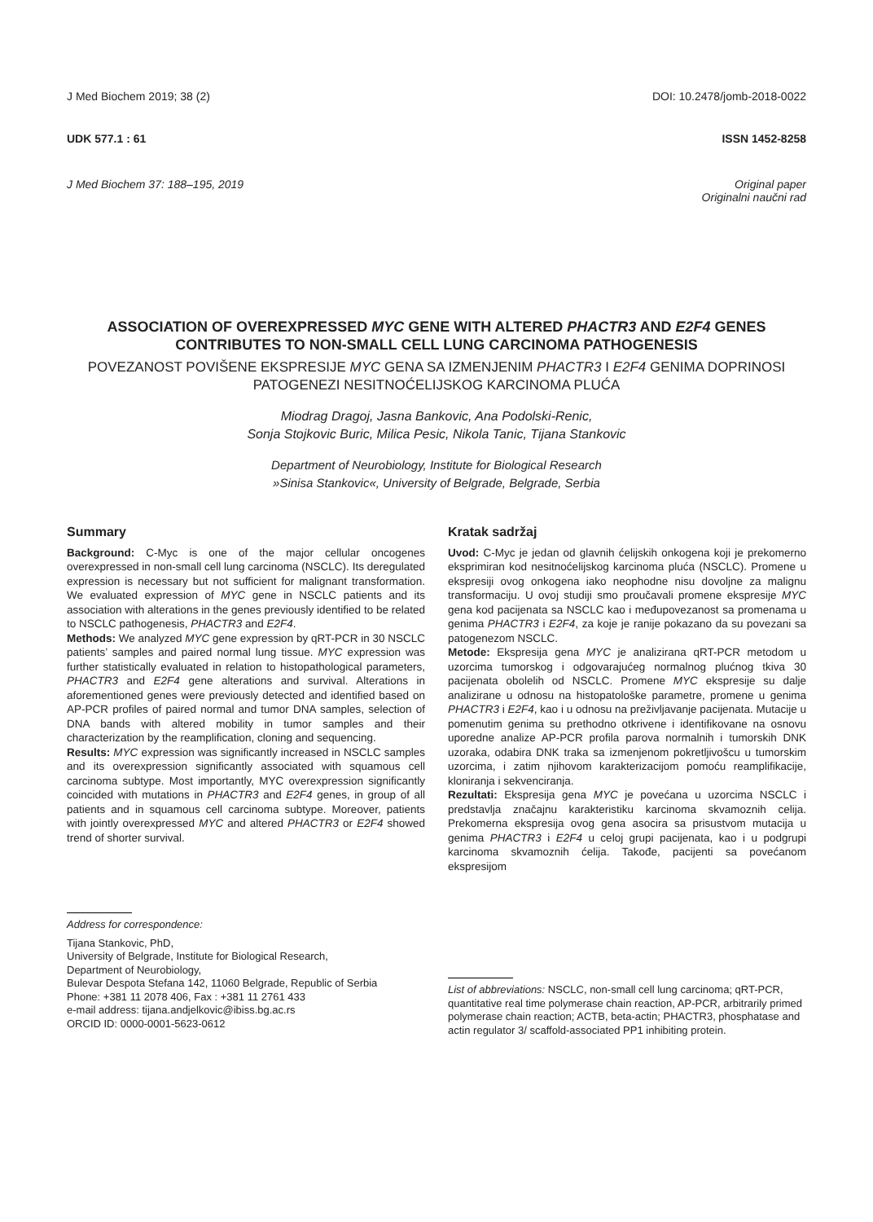J Med Biochem 2019; 38 (2) DOI: 10.2478/jomb-2018-0022
UDK 577.1 : 61 ISSN 1452-8258
J Med Biochem 37: 188–195, 2019 Original paper
Originalni naučni rad
ASSOCIATION OF OVEREXPRESSED MYC GENE WITH ALTERED PHACTR3 AND E2F4 GENES CONTRIBUTES TO NON-SMALL CELL LUNG CARCINOMA PATHOGENESIS
POVEZANOST POVIŠENE EKSPRESIJE MYC GENA SA IZMENJENIM PHACTR3 I E2F4 GENIMA DOPRINOSI PATOGENEZI NESITNOĆELIJSKOG KARCINOMA PLUĆA
Miodrag Dragoj, Jasna Bankovic, Ana Podolski-Renic,
Sonja Stojkovic Buric, Milica Pesic, Nikola Tanic, Tijana Stankovic
Department of Neurobiology, Institute for Biological Research
»Sinisa Stankovic«, University of Belgrade, Belgrade, Serbia
Summary
Background: C-Myc is one of the major cellular oncogenes overexpressed in non-small cell lung carcinoma (NSCLC). Its deregulated expression is necessary but not sufficient for malignant transformation. We evaluated expression of MYC gene in NSCLC patients and its association with alterations in the genes previously identified to be related to NSCLC pathogenesis, PHACTR3 and E2F4.
Methods: We analyzed MYC gene expression by qRT-PCR in 30 NSCLC patients’ samples and paired normal lung tissue. MYC expression was further statistically evaluated in relation to histopathological parameters, PHACTR3 and E2F4 gene alterations and survival. Alterations in aforementioned genes were previously detected and identified based on AP-PCR profiles of paired normal and tumor DNA samples, selection of DNA bands with altered mobility in tumor samples and their characterization by the reamplification, cloning and sequencing.
Results: MYC expression was significantly increased in NSCLC samples and its overexpression significantly associated with squamous cell carcinoma subtype. Most importantly, MYC overexpression significantly coincided with mutations in PHACTR3 and E2F4 genes, in group of all patients and in squamous cell carcinoma subtype. Moreover, patients with jointly overexpressed MYC and altered PHACTR3 or E2F4 showed trend of shorter survival.
Kratak sadržaj
Uvod: C-Myc je jedan od glavnih ćelijskih onkogena koji je prekomerno eksprimiran kod nesitnoćelijskog karcinoma pluća (NSCLC). Promene u ekspresiji ovog onkogena iako neophodne nisu dovoljne za malignu transformaciju. U ovoj studiji smo proučavali promene ekspresije MYC gena kod pacijenata sa NSCLC kao i međupovezanost sa promenama u genima PHACTR3 i E2F4, za koje je ranije pokazano da su povezani sa patogenezom NSCLC.
Metode: Ekspresija gena MYC je analizirana qRT-PCR metodom u uzorcima tumorskog i odgovarajućeg normalnog plućnog tkiva 30 pacijenata obolelih od NSCLC. Promene MYC ekspresije su dalje analizirane u odnosu na histopatološke parametre, promene u genima PHACTR3 i E2F4, kao i u odnosu na preživljavanje pacijenata. Mutacije u pomenutim genima su prethodno otkrivene i identifikovane na osnovu uporedne analize AP-PCR profila parova normalnih i tumorskih DNK uzoraka, odabira DNK traka sa izmenjenom pokretljivošcu u tumorskim uzorcima, i zatim njihovom karakterizacijom pomoću reamplifikacije, kloniranja i sekvenciranja.
Rezultati: Ekspresija gena MYC je povećana u uzorcima NSCLC i predstavlja značajnu karakteristiku karcinoma skvamoznih celija. Prekomerna ekspresija ovog gena asocira sa prisustvom mutacija u genima PHACTR3 i E2F4 u celoj grupi pacijenata, kao i u podgrupi karcinoma skvamoznih ćelija. Takođe, pacijenti sa povećanom ekspresijom
Address for correspondence:
Tijana Stankovic, PhD,
University of Belgrade, Institute for Biological Research,
Department of Neurobiology,
Bulevar Despota Stefana 142, 11060 Belgrade, Republic of Serbia
Phone: +381 11 2078 406, Fax : +381 11 2761 433
e-mail address: tijana.andjelkovic@ibiss.bg.ac.rs
ORCID ID: 0000-0001-5623-0612
List of abbreviations: NSCLC, non-small cell lung carcinoma; qRT-PCR, quantitative real time polymerase chain reaction, AP-PCR, arbitrarily primed polymerase chain reaction; ACTB, beta-actin; PHACTR3, phosphatase and actin regulator 3/ scaffold-associated PP1 inhibiting protein.